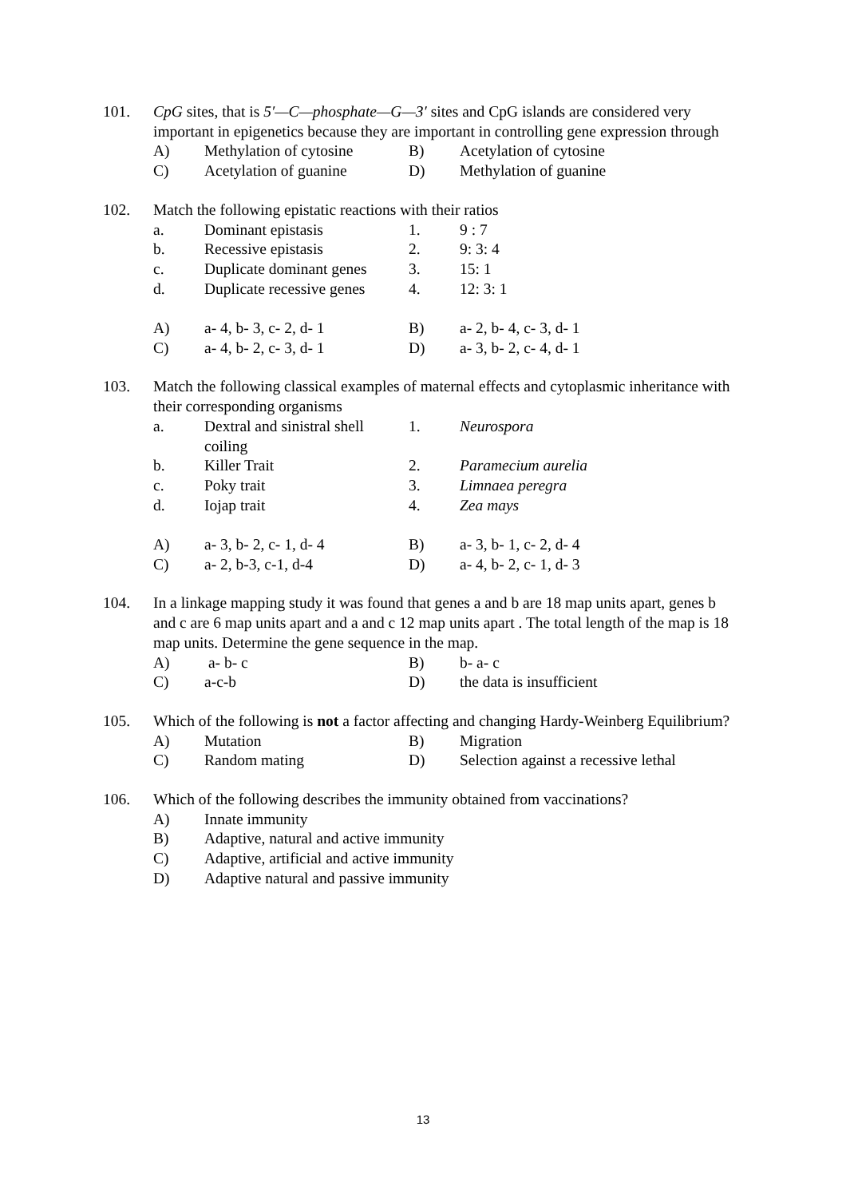101. CpG sites, that is 5′—C—phosphate—G—3′ sites and CpG islands are considered very important in epigenetics because they are important in controlling gene expression through
| A) | Methylation of cytosine | B) | Acetylation of cytosine |
| C) | Acetylation of guanine | D) | Methylation of guanine |
102. Match the following epistatic reactions with their ratios
| a. | Dominant epistasis | 1. | 9 : 7 |
| b. | Recessive epistasis | 2. | 9: 3: 4 |
| c. | Duplicate dominant genes | 3. | 15: 1 |
| d. | Duplicate recessive genes | 4. | 12: 3: 1 |
| A) | a- 4, b- 3, c- 2, d- 1 | B) | a- 2, b- 4, c- 3, d- 1 |
| C) | a- 4, b- 2, c- 3, d- 1 | D) | a- 3, b- 2, c- 4, d- 1 |
103. Match the following classical examples of maternal effects and cytoplasmic inheritance with their corresponding organisms
| a. | Dextral and sinistral shell coiling | 1. | Neurospora |
| b. | Killer Trait | 2. | Paramecium aurelia |
| c. | Poky trait | 3. | Limnaea peregra |
| d. | Iojap trait | 4. | Zea mays |
| A) | a- 3, b- 2, c- 1, d- 4 | B) | a- 3, b- 1, c- 2, d- 4 |
| C) | a- 2, b-3, c-1, d-4 | D) | a- 4, b- 2, c- 1, d- 3 |
104. In a linkage mapping study it was found that genes a and b are 18 map units apart, genes b and c are 6 map units apart and a and c 12 map units apart . The total length of the map is 18 map units. Determine the gene sequence in the map.
| A) | a- b- c | B) | b- a- c |
| C) | a-c-b | D) | the data is insufficient |
105. Which of the following is not a factor affecting and changing Hardy-Weinberg Equilibrium?
| A) | Mutation | B) | Migration |
| C) | Random mating | D) | Selection against a recessive lethal |
106. Which of the following describes the immunity obtained from vaccinations?
| A) | Innate immunity |
| B) | Adaptive, natural and active immunity |
| C) | Adaptive, artificial and active immunity |
| D) | Adaptive natural and passive immunity |
13